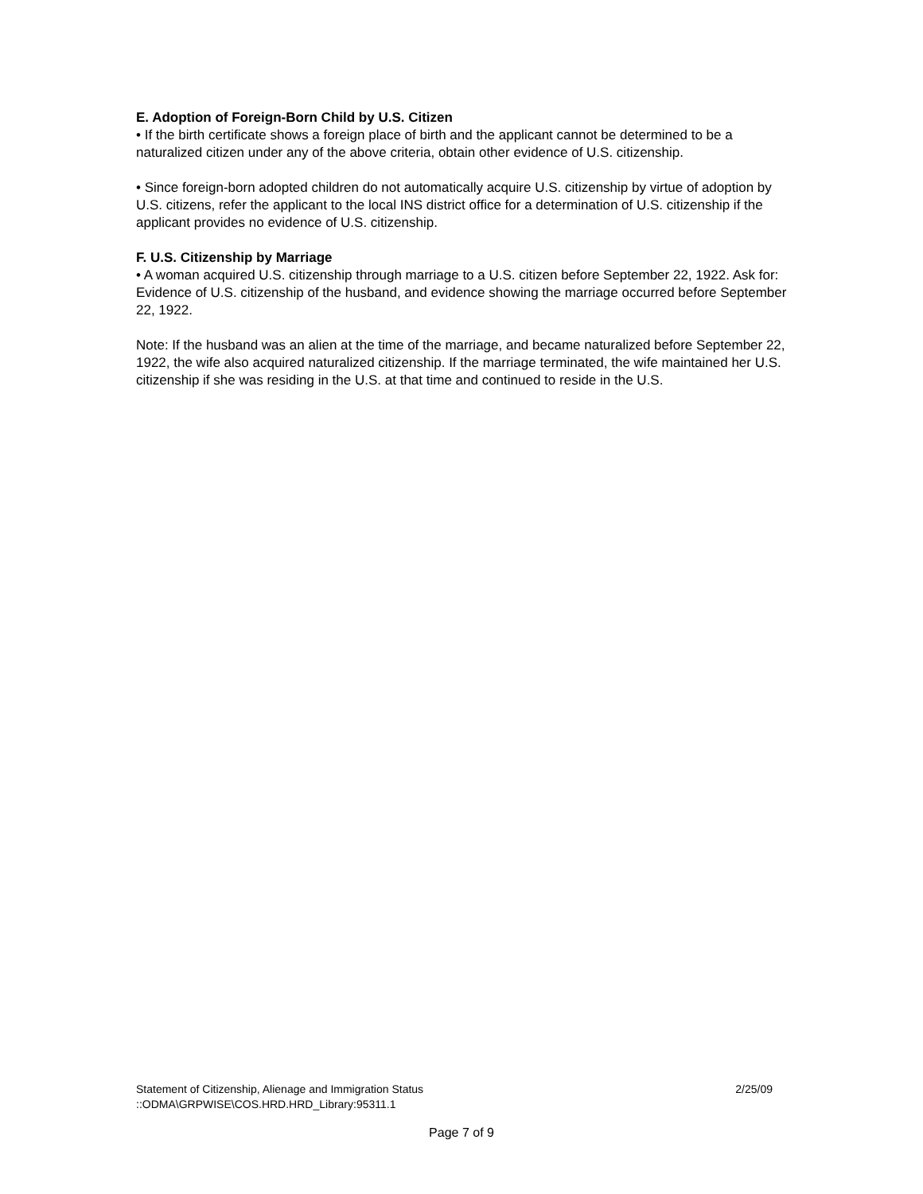E. Adoption of Foreign-Born Child by U.S. Citizen
• If the birth certificate shows a foreign place of birth and the applicant cannot be determined to be a naturalized citizen under any of the above criteria, obtain other evidence of U.S. citizenship.
• Since foreign-born adopted children do not automatically acquire U.S. citizenship by virtue of adoption by U.S. citizens, refer the applicant to the local INS district office for a determination of U.S. citizenship if the applicant provides no evidence of U.S. citizenship.
F. U.S. Citizenship by Marriage
• A woman acquired U.S. citizenship through marriage to a U.S. citizen before September 22, 1922. Ask for:
Evidence of U.S. citizenship of the husband, and evidence showing the marriage occurred before September 22, 1922.
Note: If the husband was an alien at the time of the marriage, and became naturalized before September 22, 1922, the wife also acquired naturalized citizenship. If the marriage terminated, the wife maintained her U.S. citizenship if she was residing in the U.S. at that time and continued to reside in the U.S.
Statement of Citizenship, Alienage and Immigration Status 2/25/09
::ODMA\GRPWISE\COS.HRD.HRD_Library:95311.1
Page 7 of 9